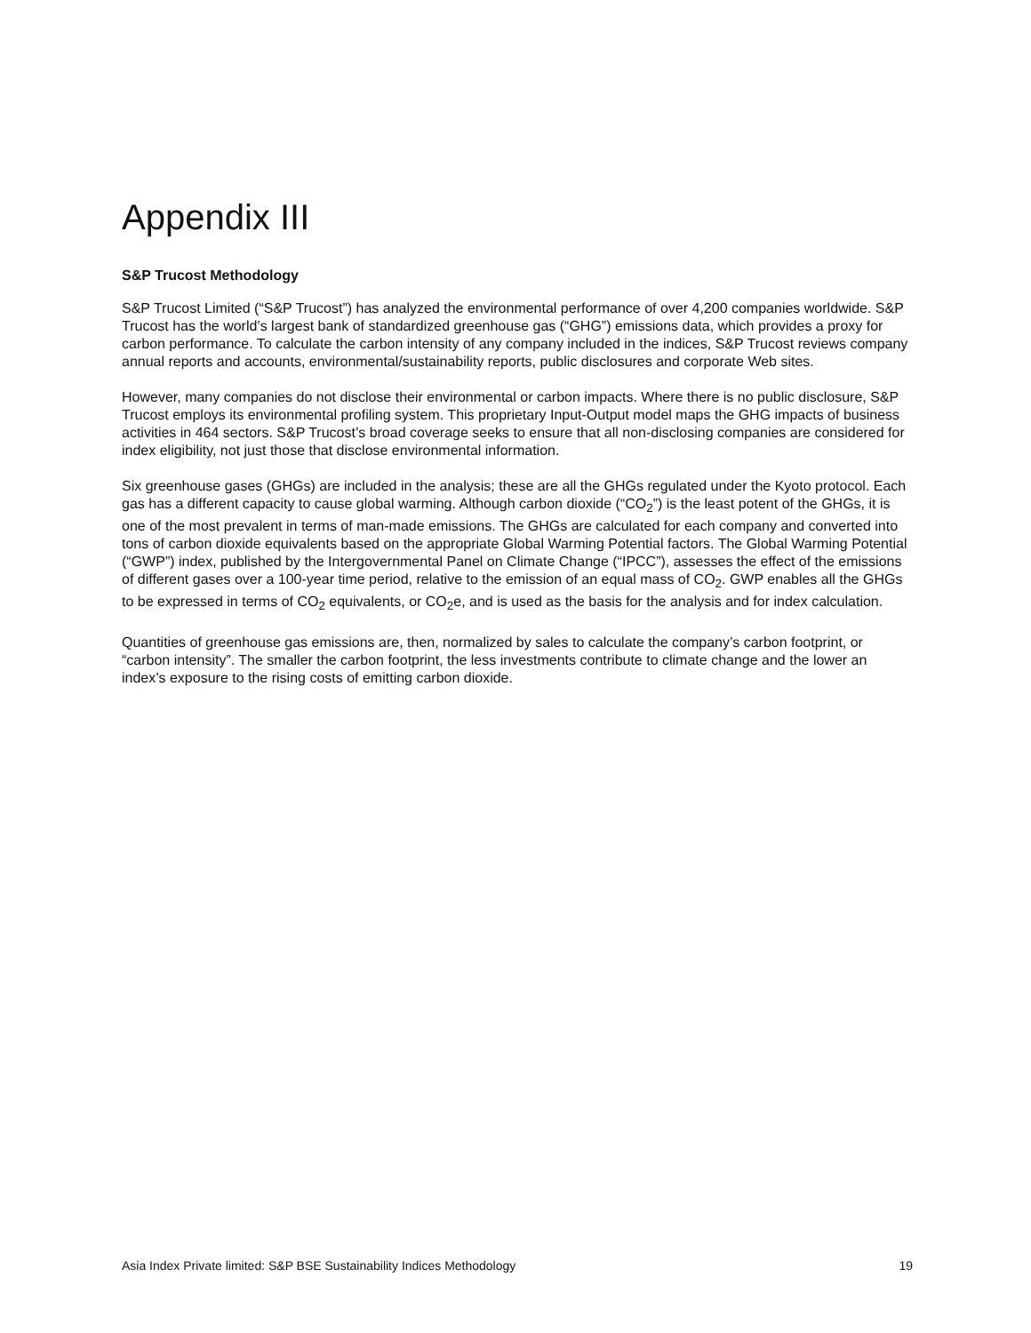Appendix III
S&P Trucost Methodology
S&P Trucost Limited (“S&P Trucost”) has analyzed the environmental performance of over 4,200 companies worldwide. S&P Trucost has the world’s largest bank of standardized greenhouse gas (“GHG”) emissions data, which provides a proxy for carbon performance. To calculate the carbon intensity of any company included in the indices, S&P Trucost reviews company annual reports and accounts, environmental/sustainability reports, public disclosures and corporate Web sites.
However, many companies do not disclose their environmental or carbon impacts. Where there is no public disclosure, S&P Trucost employs its environmental profiling system. This proprietary Input-Output model maps the GHG impacts of business activities in 464 sectors. S&P Trucost’s broad coverage seeks to ensure that all non-disclosing companies are considered for index eligibility, not just those that disclose environmental information.
Six greenhouse gases (GHGs) are included in the analysis; these are all the GHGs regulated under the Kyoto protocol. Each gas has a different capacity to cause global warming. Although carbon dioxide (“CO<sub>2</sub>”) is the least potent of the GHGs, it is one of the most prevalent in terms of man-made emissions. The GHGs are calculated for each company and converted into tons of carbon dioxide equivalents based on the appropriate Global Warming Potential factors. The Global Warming Potential (“GWP”) index, published by the Intergovernmental Panel on Climate Change (“IPCC”), assesses the effect of the emissions of different gases over a 100-year time period, relative to the emission of an equal mass of CO<sub>2</sub>. GWP enables all the GHGs to be expressed in terms of CO<sub>2</sub> equivalents, or CO<sub>2</sub>e, and is used as the basis for the analysis and for index calculation.
Quantities of greenhouse gas emissions are, then, normalized by sales to calculate the company’s carbon footprint, or “carbon intensity”. The smaller the carbon footprint, the less investments contribute to climate change and the lower an index’s exposure to the rising costs of emitting carbon dioxide.
Asia Index Private limited: S&P BSE Sustainability Indices Methodology 19